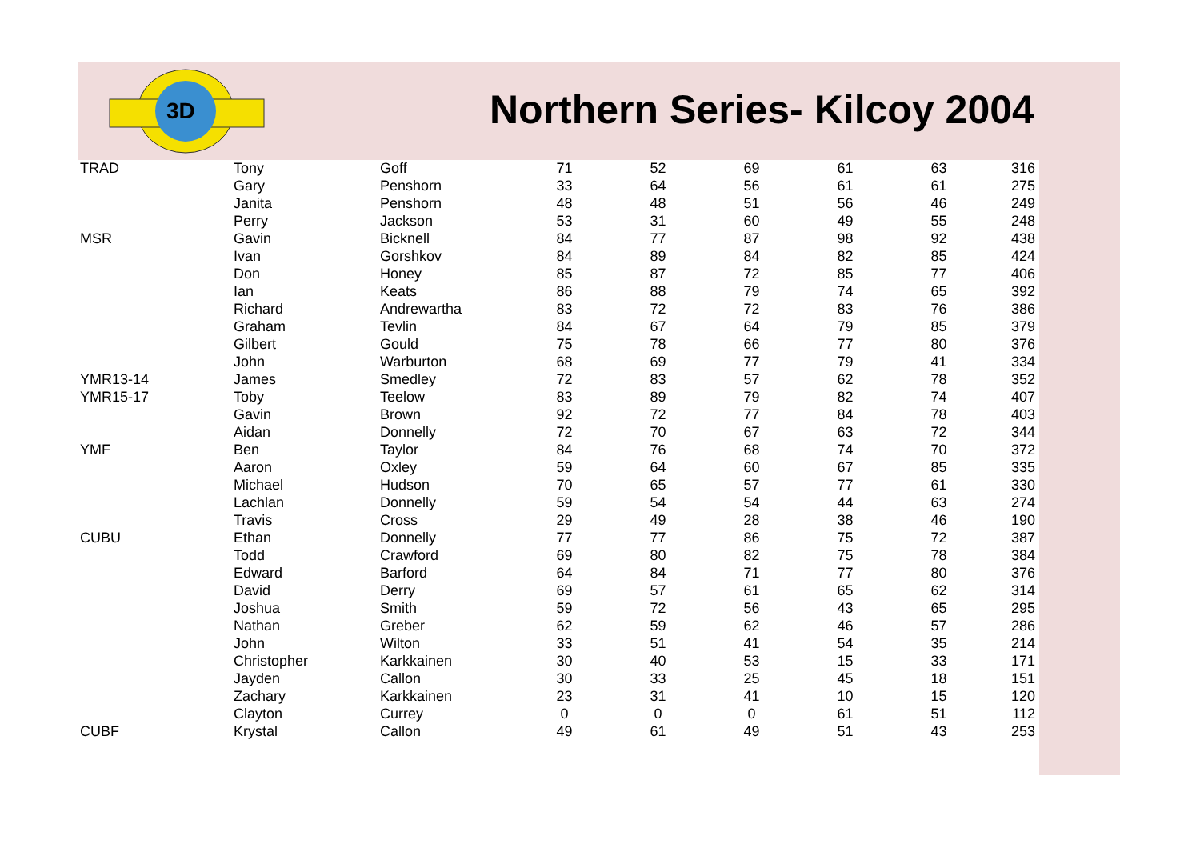3D
Northern Series- Kilcoy 2004
| TRAD | Tony | Goff | 71 | 52 | 69 | 61 | 63 | 316 |
| | Gary | Penshorn | 33 | 64 | 56 | 61 | 61 | 275 |
| | Janita | Penshorn | 48 | 48 | 51 | 56 | 46 | 249 |
| | Perry | Jackson | 53 | 31 | 60 | 49 | 55 | 248 |
| MSR | Gavin | Bicknell | 84 | 77 | 87 | 98 | 92 | 438 |
| | Ivan | Gorshkov | 84 | 89 | 84 | 82 | 85 | 424 |
| | Don | Honey | 85 | 87 | 72 | 85 | 77 | 406 |
| | Ian | Keats | 86 | 88 | 79 | 74 | 65 | 392 |
| | Richard | Andrewartha | 83 | 72 | 72 | 83 | 76 | 386 |
| | Graham | Tevlin | 84 | 67 | 64 | 79 | 85 | 379 |
| | Gilbert | Gould | 75 | 78 | 66 | 77 | 80 | 376 |
| | John | Warburton | 68 | 69 | 77 | 79 | 41 | 334 |
| YMR13-14 | James | Smedley | 72 | 83 | 57 | 62 | 78 | 352 |
| YMR15-17 | Toby | Teelow | 83 | 89 | 79 | 82 | 74 | 407 |
| | Gavin | Brown | 92 | 72 | 77 | 84 | 78 | 403 |
| | Aidan | Donnelly | 72 | 70 | 67 | 63 | 72 | 344 |
| YMF | Ben | Taylor | 84 | 76 | 68 | 74 | 70 | 372 |
| | Aaron | Oxley | 59 | 64 | 60 | 67 | 85 | 335 |
| | Michael | Hudson | 70 | 65 | 57 | 77 | 61 | 330 |
| | Lachlan | Donnelly | 59 | 54 | 54 | 44 | 63 | 274 |
| | Travis | Cross | 29 | 49 | 28 | 38 | 46 | 190 |
| CUBU | Ethan | Donnelly | 77 | 77 | 86 | 75 | 72 | 387 |
| | Todd | Crawford | 69 | 80 | 82 | 75 | 78 | 384 |
| | Edward | Barford | 64 | 84 | 71 | 77 | 80 | 376 |
| | David | Derry | 69 | 57 | 61 | 65 | 62 | 314 |
| | Joshua | Smith | 59 | 72 | 56 | 43 | 65 | 295 |
| | Nathan | Greber | 62 | 59 | 62 | 46 | 57 | 286 |
| | John | Wilton | 33 | 51 | 41 | 54 | 35 | 214 |
| | Christopher | Karkkainen | 30 | 40 | 53 | 15 | 33 | 171 |
| | Jayden | Callon | 30 | 33 | 25 | 45 | 18 | 151 |
| | Zachary | Karkkainen | 23 | 31 | 41 | 10 | 15 | 120 |
| | Clayton | Currey | 0 | 0 | 0 | 61 | 51 | 112 |
| CUBF | Krystal | Callon | 49 | 61 | 49 | 51 | 43 | 253 |